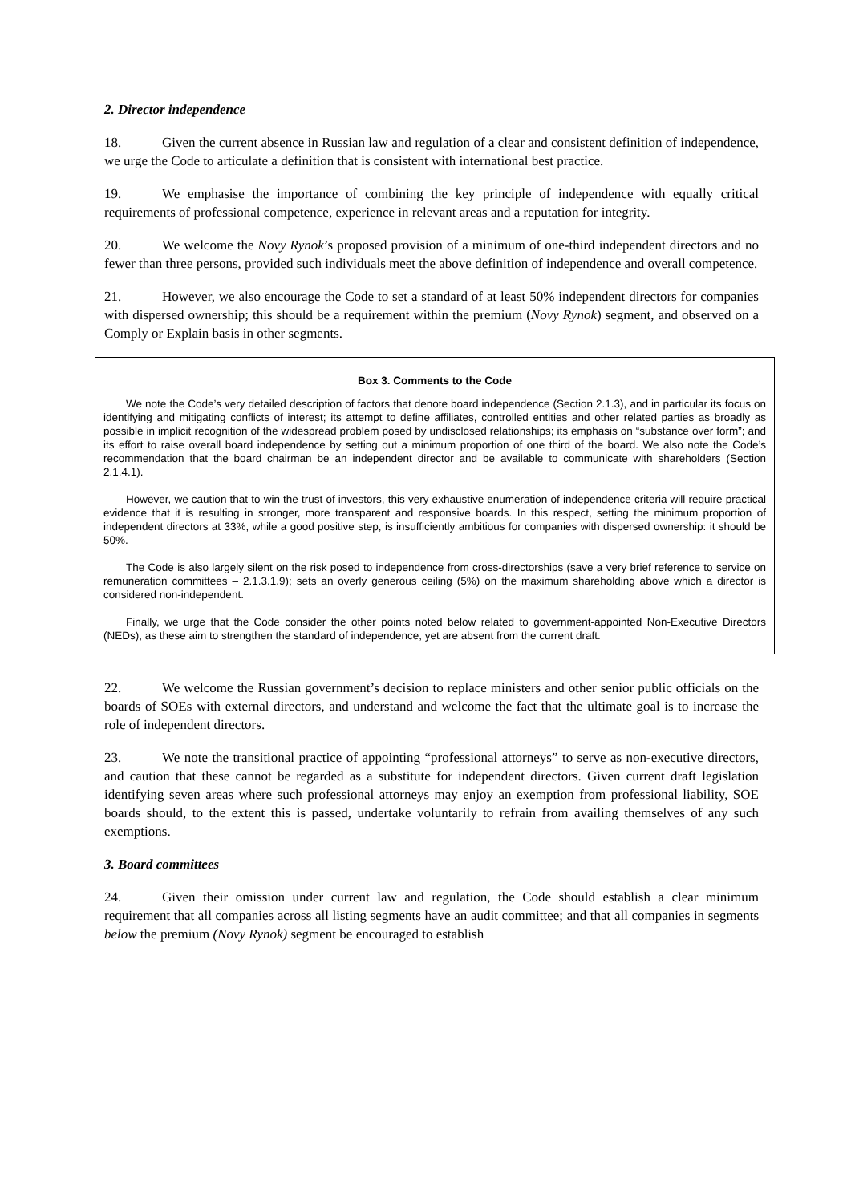2. Director independence
18. Given the current absence in Russian law and regulation of a clear and consistent definition of independence, we urge the Code to articulate a definition that is consistent with international best practice.
19. We emphasise the importance of combining the key principle of independence with equally critical requirements of professional competence, experience in relevant areas and a reputation for integrity.
20. We welcome the Novy Rynok’s proposed provision of a minimum of one-third independent directors and no fewer than three persons, provided such individuals meet the above definition of independence and overall competence.
21. However, we also encourage the Code to set a standard of at least 50% independent directors for companies with dispersed ownership; this should be a requirement within the premium (Novy Rynok) segment, and observed on a Comply or Explain basis in other segments.
Box 3. Comments to the Code
We note the Code’s very detailed description of factors that denote board independence (Section 2.1.3), and in particular its focus on identifying and mitigating conflicts of interest; its attempt to define affiliates, controlled entities and other related parties as broadly as possible in implicit recognition of the widespread problem posed by undisclosed relationships; its emphasis on “substance over form”; and its effort to raise overall board independence by setting out a minimum proportion of one third of the board. We also note the Code’s recommendation that the board chairman be an independent director and be available to communicate with shareholders (Section 2.1.4.1).
However, we caution that to win the trust of investors, this very exhaustive enumeration of independence criteria will require practical evidence that it is resulting in stronger, more transparent and responsive boards. In this respect, setting the minimum proportion of independent directors at 33%, while a good positive step, is insufficiently ambitious for companies with dispersed ownership: it should be 50%.
The Code is also largely silent on the risk posed to independence from cross-directorships (save a very brief reference to service on remuneration committees – 2.1.3.1.9); sets an overly generous ceiling (5%) on the maximum shareholding above which a director is considered non-independent.
Finally, we urge that the Code consider the other points noted below related to government-appointed Non-Executive Directors (NEDs), as these aim to strengthen the standard of independence, yet are absent from the current draft.
22. We welcome the Russian government’s decision to replace ministers and other senior public officials on the boards of SOEs with external directors, and understand and welcome the fact that the ultimate goal is to increase the role of independent directors.
23. We note the transitional practice of appointing “professional attorneys” to serve as non-executive directors, and caution that these cannot be regarded as a substitute for independent directors. Given current draft legislation identifying seven areas where such professional attorneys may enjoy an exemption from professional liability, SOE boards should, to the extent this is passed, undertake voluntarily to refrain from availing themselves of any such exemptions.
3. Board committees
24. Given their omission under current law and regulation, the Code should establish a clear minimum requirement that all companies across all listing segments have an audit committee; and that all companies in segments below the premium (Novy Rynok) segment be encouraged to establish